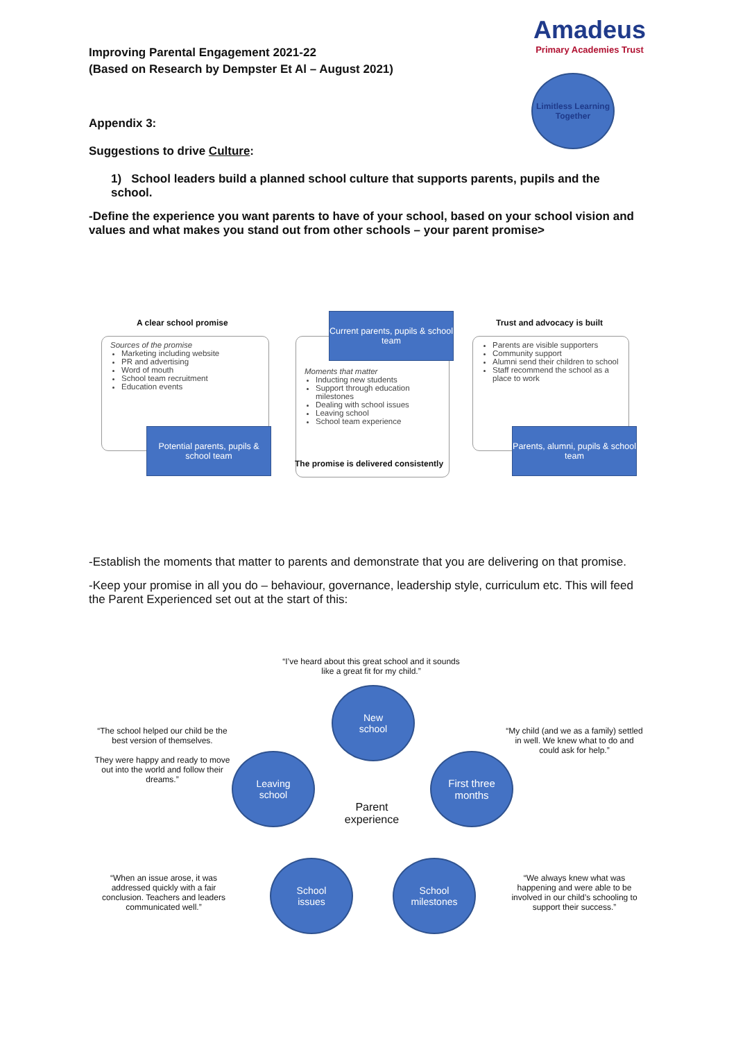Improving Parental Engagement 2021-22
(Based on Research by Dempster Et Al – August 2021)
Amadeus
Primary Academies Trust
Limitless Learning Together
Appendix 3:
Suggestions to drive Culture:
1) School leaders build a planned school culture that supports parents, pupils and the school.
-Define the experience you want parents to have of your school, based on your school vision and values and what makes you stand out from other schools – your parent promise>
A clear school promise
Sources of the promise
Marketing including website
PR and advertising
Word of mouth
School team recruitment
Education events
Potential parents, pupils & school team
Moments that matter
Inducting new students
Support through education milestones
Dealing with school issues
Leaving school
School team experience
Current parents, pupils & school team
The promise is delivered consistently
Trust and advocacy is built
Parents are visible supporters
Community support
Alumni send their children to school
Staff recommend the school as a place to work
Parents, alumni, pupils & school team
-Establish the moments that matter to parents and demonstrate that you are delivering on that promise.
-Keep your promise in all you do – behaviour, governance, leadership style, curriculum etc. This will feed the Parent Experienced set out at the start of this:
“I’ve heard about this great school and it sounds like a great fit for my child.”
New
school
“The school helped our child be the best version of themselves.
They were happy and ready to move out into the world and follow their dreams.”
“My child (and we as a family) settled in well. We knew what to do and could ask for help.”
Leaving
school
First three
months
Parent experience
“When an issue arose, it was addressed quickly with a fair conclusion. Teachers and leaders communicated well.”
School
issues
School
milestones
“We always knew what was happening and were able to be involved in our child’s schooling to support their success.”